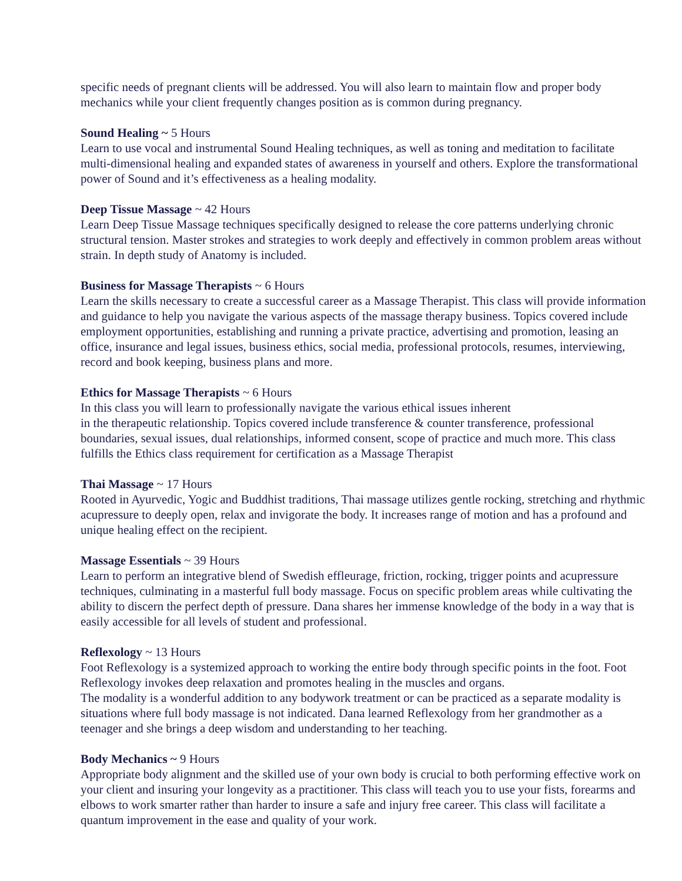specific needs of pregnant clients will be addressed. You will also learn to maintain flow and proper body mechanics while your client frequently changes position as is common during pregnancy.
Sound Healing ~ 5 Hours
Learn to use vocal and instrumental Sound Healing techniques, as well as toning and meditation to facilitate multi-dimensional healing and expanded states of awareness in yourself and others. Explore the transformational power of Sound and it’s effectiveness as a healing modality.
Deep Tissue Massage ~ 42 Hours
Learn Deep Tissue Massage techniques specifically designed to release the core patterns underlying chronic structural tension. Master strokes and strategies to work deeply and effectively in common problem areas without strain. In depth study of Anatomy is included.
Business for Massage Therapists ~ 6 Hours
Learn the skills necessary to create a successful career as a Massage Therapist. This class will provide information and guidance to help you navigate the various aspects of the massage therapy business. Topics covered include employment opportunities, establishing and running a private practice, advertising and promotion, leasing an office, insurance and legal issues, business ethics, social media, professional protocols, resumes, interviewing, record and book keeping, business plans and more.
Ethics for Massage Therapists ~ 6 Hours
In this class you will learn to professionally navigate the various ethical issues inherent
in the therapeutic relationship. Topics covered include transference & counter transference, professional boundaries, sexual issues, dual relationships, informed consent, scope of practice and much more. This class fulfills the Ethics class requirement for certification as a Massage Therapist
Thai Massage ~ 17 Hours
Rooted in Ayurvedic, Yogic and Buddhist traditions, Thai massage utilizes gentle rocking, stretching and rhythmic acupressure to deeply open, relax and invigorate the body. It increases range of motion and has a profound and unique healing effect on the recipient.
Massage Essentials ~ 39 Hours
Learn to perform an integrative blend of Swedish effleurage, friction, rocking, trigger points and acupressure techniques, culminating in a masterful full body massage. Focus on specific problem areas while cultivating the ability to discern the perfect depth of pressure. Dana shares her immense knowledge of the body in a way that is easily accessible for all levels of student and professional.
Reflexology ~ 13 Hours
Foot Reflexology is a systemized approach to working the entire body through specific points in the foot. Foot Reflexology invokes deep relaxation and promotes healing in the muscles and organs.
The modality is a wonderful addition to any bodywork treatment or can be practiced as a separate modality is situations where full body massage is not indicated. Dana learned Reflexology from her grandmother as a teenager and she brings a deep wisdom and understanding to her teaching.
Body Mechanics ~ 9 Hours
Appropriate body alignment and the skilled use of your own body is crucial to both performing effective work on your client and insuring your longevity as a practitioner. This class will teach you to use your fists, forearms and elbows to work smarter rather than harder to insure a safe and injury free career. This class will facilitate a quantum improvement in the ease and quality of your work.